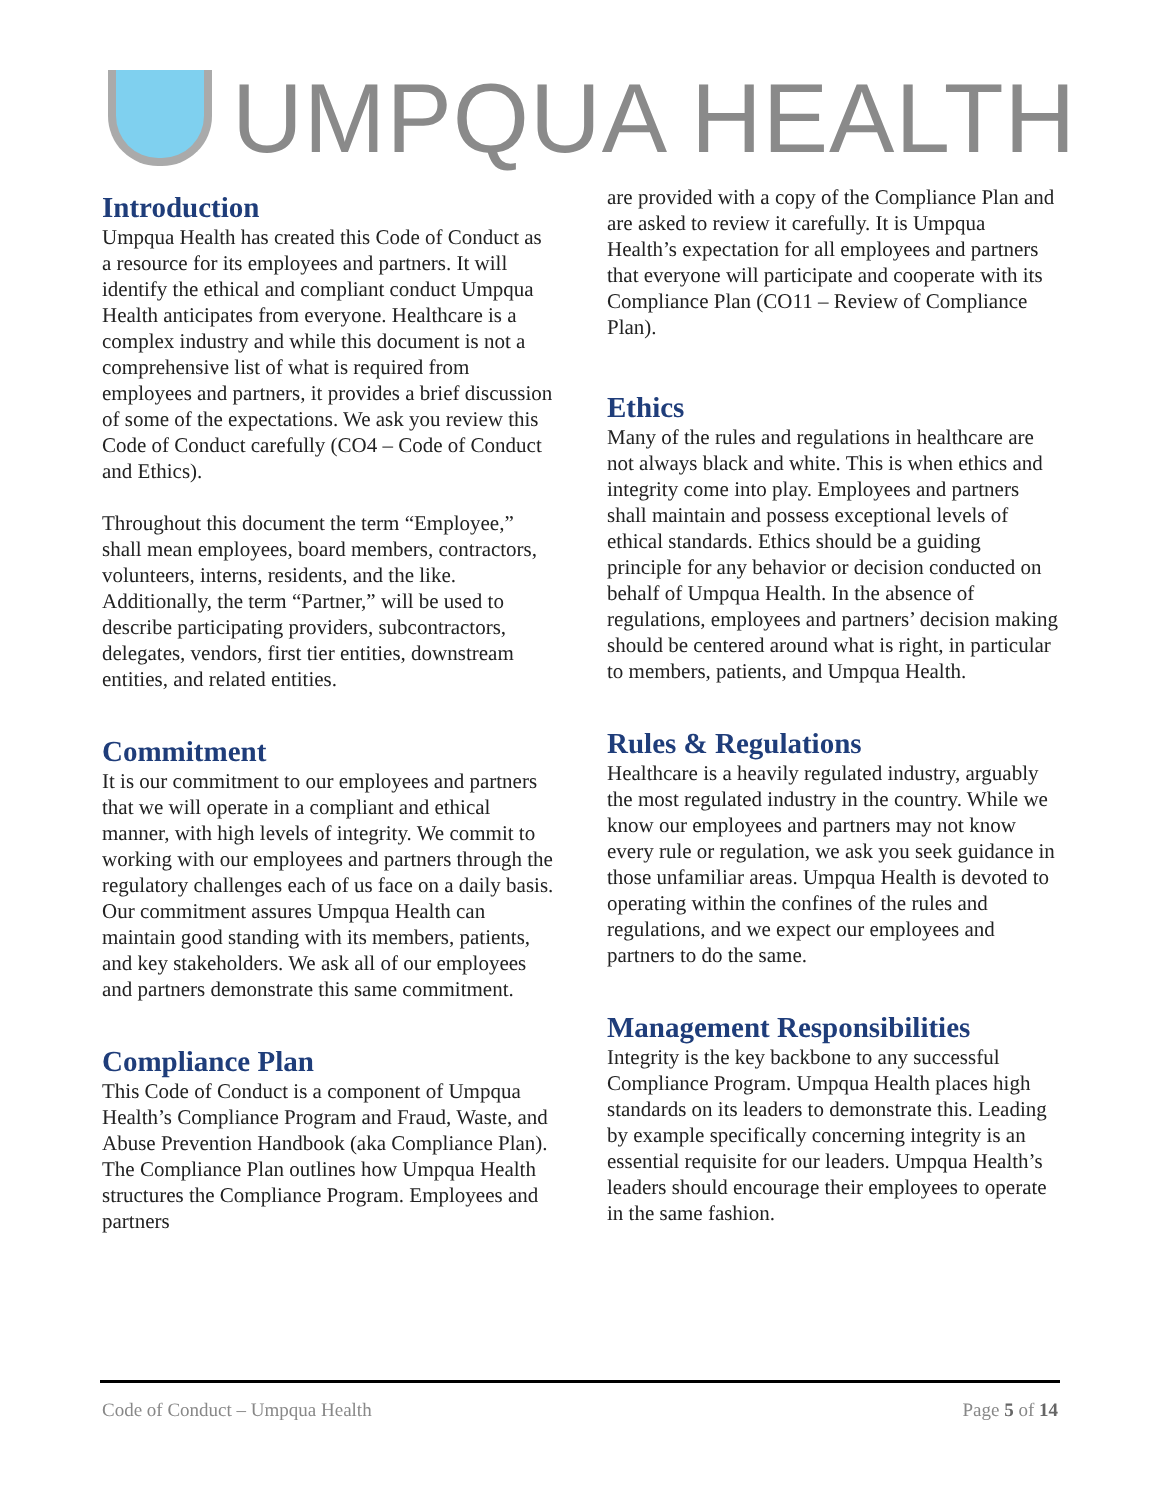UMPQUA HEALTH
Introduction
Umpqua Health has created this Code of Conduct as a resource for its employees and partners. It will identify the ethical and compliant conduct Umpqua Health anticipates from everyone. Healthcare is a complex industry and while this document is not a comprehensive list of what is required from employees and partners, it provides a brief discussion of some of the expectations. We ask you review this Code of Conduct carefully (CO4 – Code of Conduct and Ethics).
Throughout this document the term “Employee,” shall mean employees, board members, contractors, volunteers, interns, residents, and the like. Additionally, the term “Partner,” will be used to describe participating providers, subcontractors, delegates, vendors, first tier entities, downstream entities, and related entities.
Commitment
It is our commitment to our employees and partners that we will operate in a compliant and ethical manner, with high levels of integrity. We commit to working with our employees and partners through the regulatory challenges each of us face on a daily basis. Our commitment assures Umpqua Health can maintain good standing with its members, patients, and key stakeholders. We ask all of our employees and partners demonstrate this same commitment.
Compliance Plan
This Code of Conduct is a component of Umpqua Health’s Compliance Program and Fraud, Waste, and Abuse Prevention Handbook (aka Compliance Plan). The Compliance Plan outlines how Umpqua Health structures the Compliance Program. Employees and partners
are provided with a copy of the Compliance Plan and are asked to review it carefully. It is Umpqua Health’s expectation for all employees and partners that everyone will participate and cooperate with its Compliance Plan (CO11 – Review of Compliance Plan).
Ethics
Many of the rules and regulations in healthcare are not always black and white. This is when ethics and integrity come into play. Employees and partners shall maintain and possess exceptional levels of ethical standards. Ethics should be a guiding principle for any behavior or decision conducted on behalf of Umpqua Health. In the absence of regulations, employees and partners’ decision making should be centered around what is right, in particular to members, patients, and Umpqua Health.
Rules & Regulations
Healthcare is a heavily regulated industry, arguably the most regulated industry in the country. While we know our employees and partners may not know every rule or regulation, we ask you seek guidance in those unfamiliar areas. Umpqua Health is devoted to operating within the confines of the rules and regulations, and we expect our employees and partners to do the same.
Management Responsibilities
Integrity is the key backbone to any successful Compliance Program. Umpqua Health places high standards on its leaders to demonstrate this. Leading by example specifically concerning integrity is an essential requisite for our leaders. Umpqua Health’s leaders should encourage their employees to operate in the same fashion.
Code of Conduct – Umpqua Health Page 5 of 14